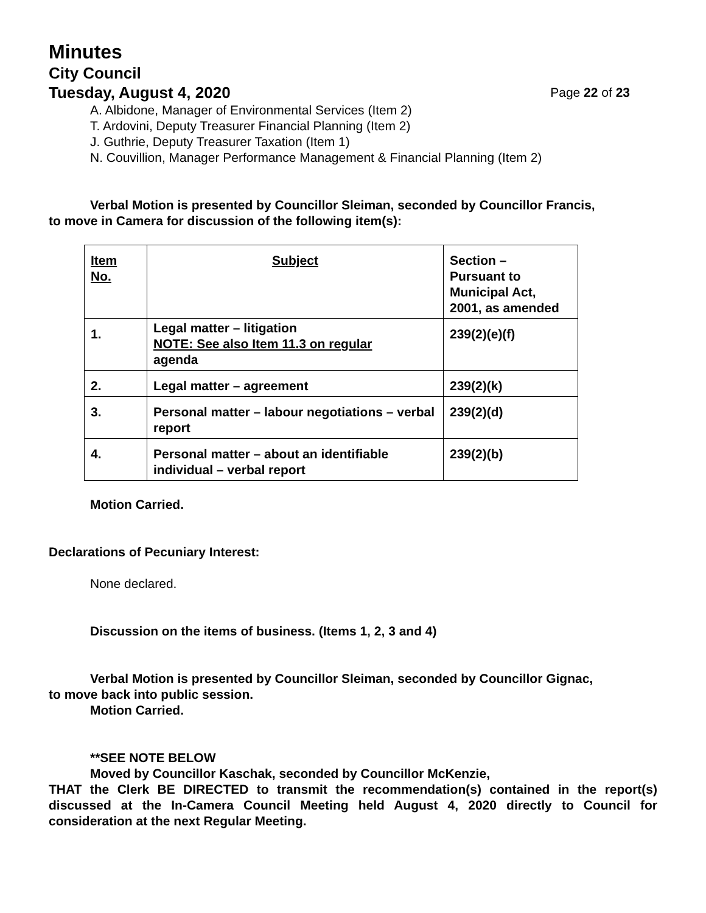Minutes
City Council
Tuesday, August 4, 2020 Page 22 of 23
A. Albidone, Manager of Environmental Services (Item 2)
T. Ardovini, Deputy Treasurer Financial Planning (Item 2)
J. Guthrie, Deputy Treasurer Taxation (Item 1)
N. Couvillion, Manager Performance Management & Financial Planning (Item 2)
Verbal Motion is presented by Councillor Sleiman, seconded by Councillor Francis,
to move in Camera for discussion of the following item(s):
| Item No. | Subject | Section – Pursuant to Municipal Act, 2001, as amended |
| 1. | Legal matter – litigation NOTE: See also Item 11.3 on regular agenda | 239(2)(e)(f) |
| 2. | Legal matter – agreement | 239(2)(k) |
| 3. | Personal matter – labour negotiations – verbal report | 239(2)(d) |
| 4. | Personal matter – about an identifiable individual – verbal report | 239(2)(b) |
Motion Carried.
Declarations of Pecuniary Interest:
None declared.
Discussion on the items of business. (Items 1, 2, 3 and 4)
Verbal Motion is presented by Councillor Sleiman, seconded by Councillor Gignac,
to move back into public session.
Motion Carried.
**SEE NOTE BELOW
Moved by Councillor Kaschak, seconded by Councillor McKenzie,
THAT the Clerk BE DIRECTED to transmit the recommendation(s) contained in the report(s) discussed at the In-Camera Council Meeting held August 4, 2020 directly to Council for consideration at the next Regular Meeting.